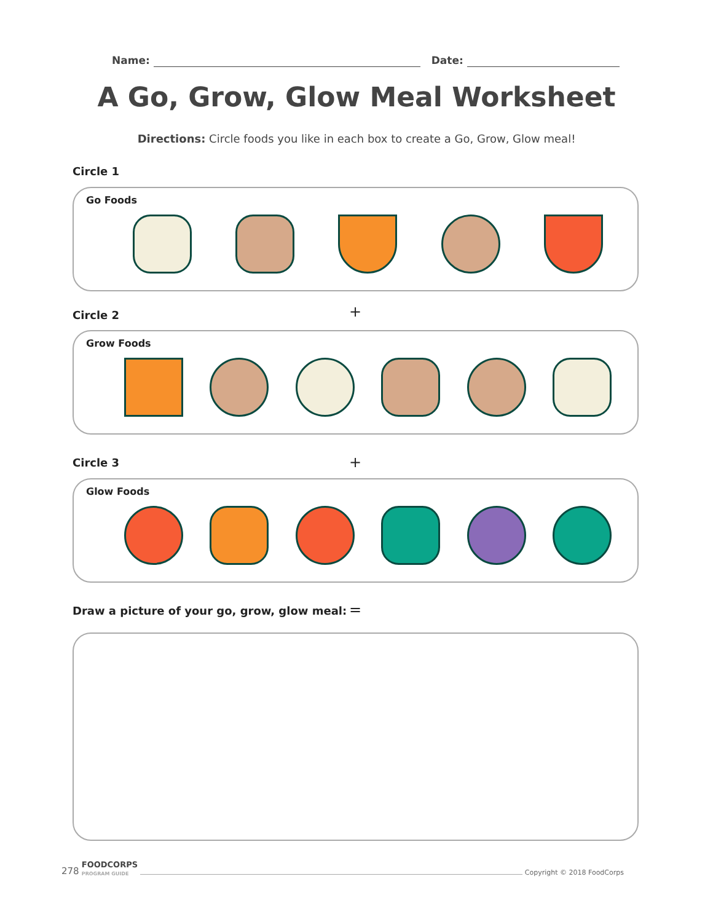Name: Date:
A Go, Grow, Glow Meal Worksheet
Directions: Circle foods you like in each box to create a Go, Grow, Glow meal!
Circle 1
Go Foods
+
Circle 2
Grow Foods
+
Circle 3
Glow Foods
Draw a picture of your go, grow, glow meal:
=
278 FOODCORPS
PROGRAM GUIDE
Copyright © 2018 FoodCorps